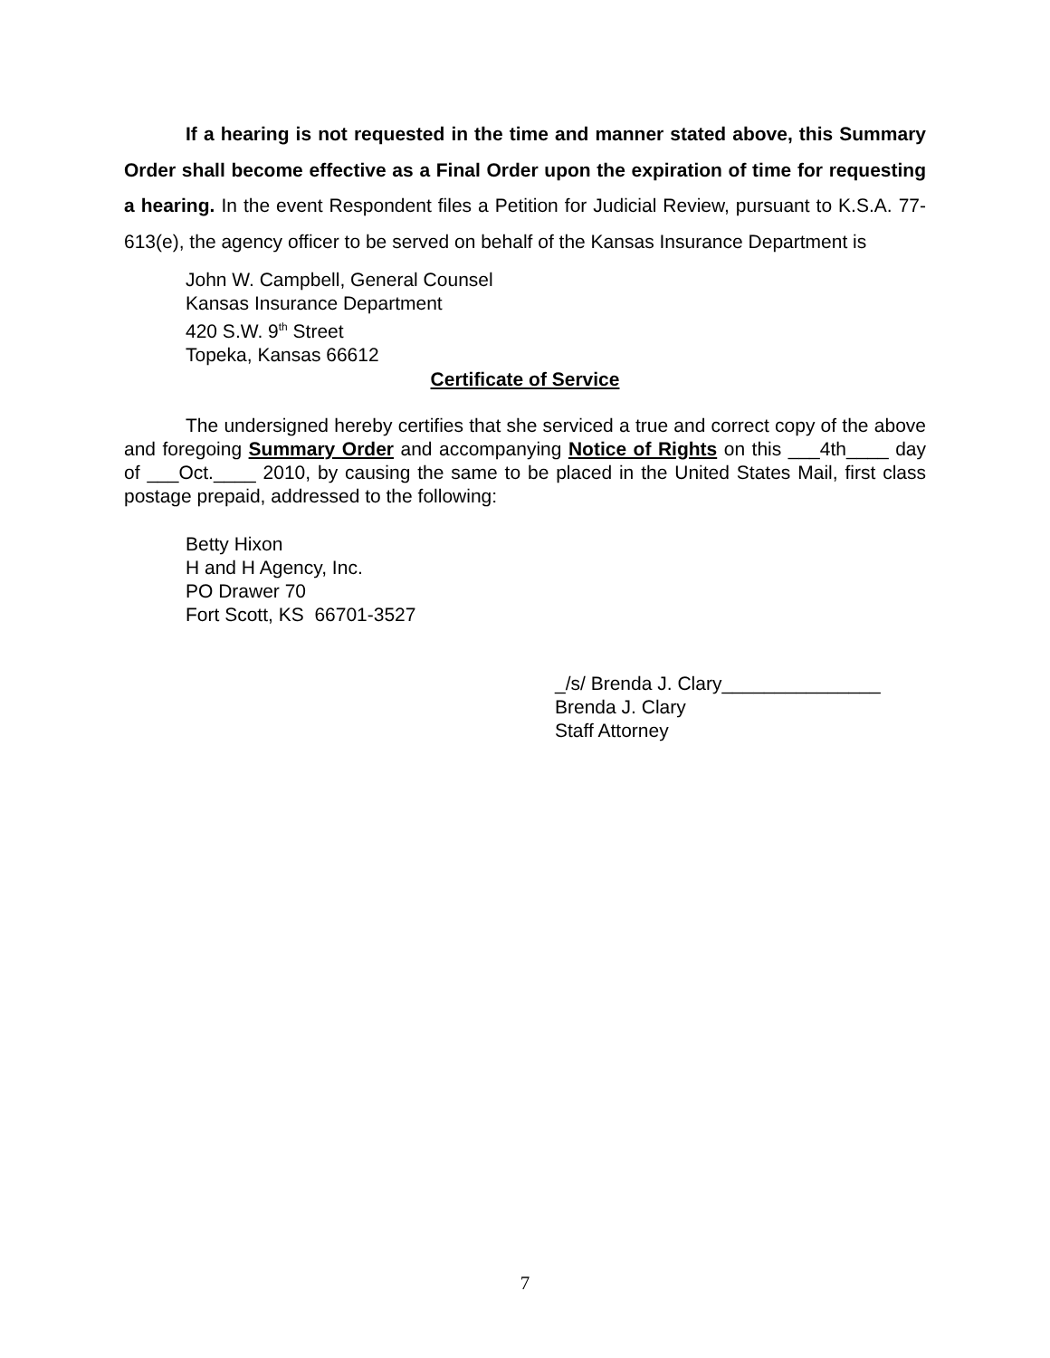If a hearing is not requested in the time and manner stated above, this Summary Order shall become effective as a Final Order upon the expiration of time for requesting a hearing. In the event Respondent files a Petition for Judicial Review, pursuant to K.S.A. 77-613(e), the agency officer to be served on behalf of the Kansas Insurance Department is
John W. Campbell, General Counsel
Kansas Insurance Department
420 S.W. 9<sup>th</sup> Street
Topeka, Kansas 66612
Certificate of Service
The undersigned hereby certifies that she serviced a true and correct copy of the above and foregoing Summary Order and accompanying Notice of Rights on this ___4th____ day of ___Oct.____ 2010, by causing the same to be placed in the United States Mail, first class postage prepaid, addressed to the following:
Betty Hixon
H and H Agency, Inc.
PO Drawer 70
Fort Scott, KS 66701-3527
_/s/ Brenda J. Clary_______________
Brenda J. Clary
Staff Attorney
7